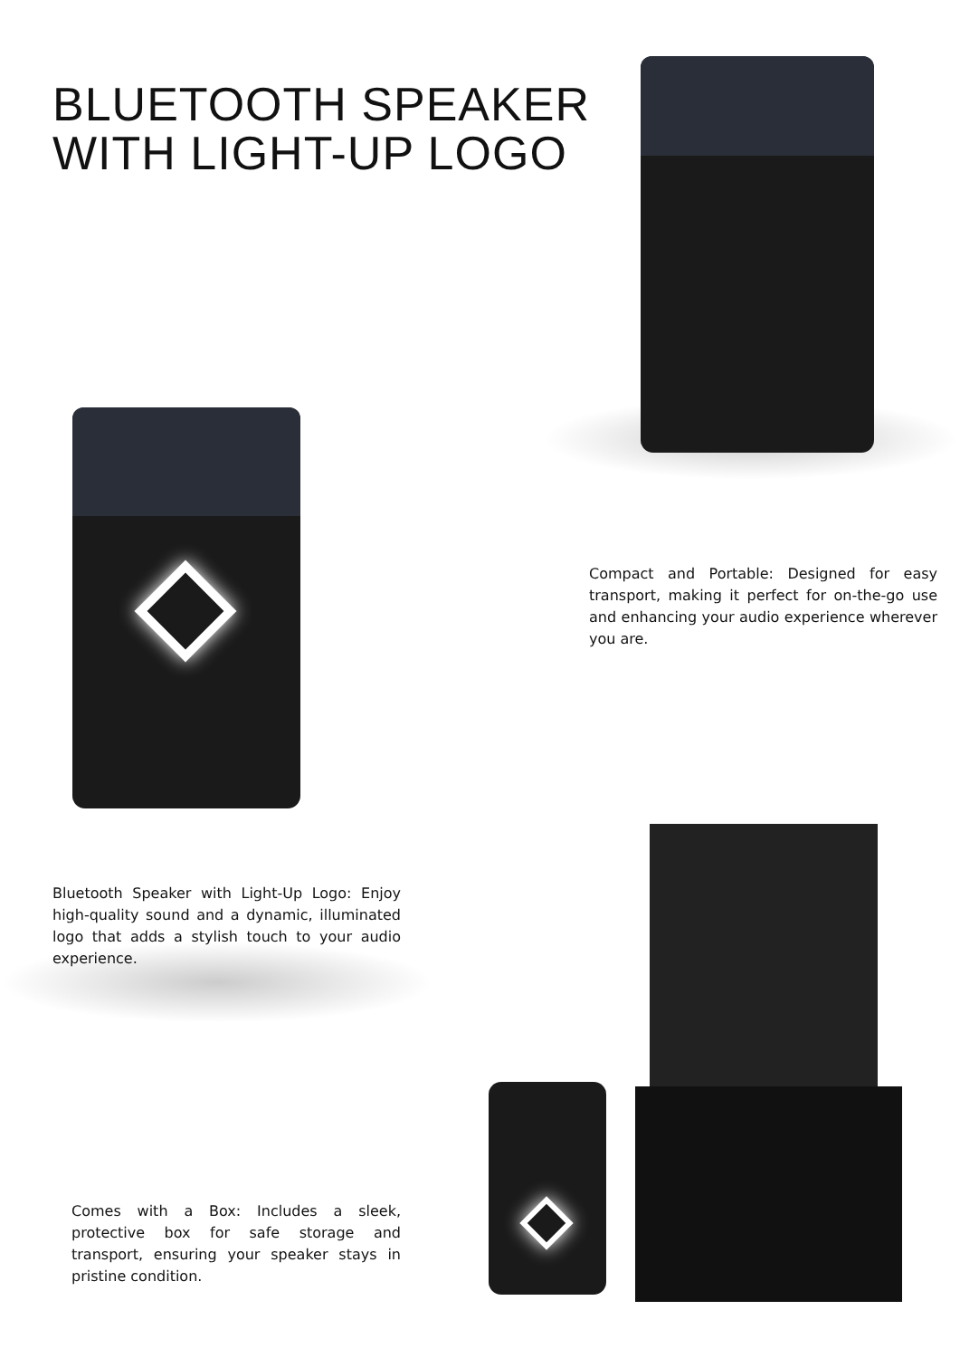BLUETOOTH SPEAKER
WITH LIGHT-UP LOGO
Compact and Portable: Designed for easy transport, making it perfect for on-the-go use and enhancing your audio experience wherever you are.
Bluetooth Speaker with Light-Up Logo: Enjoy high-quality sound and a dynamic, illuminated logo that adds a stylish touch to your audio experience.
Comes with a Box: Includes a sleek, protective box for safe storage and transport, ensuring your speaker stays in pristine condition.